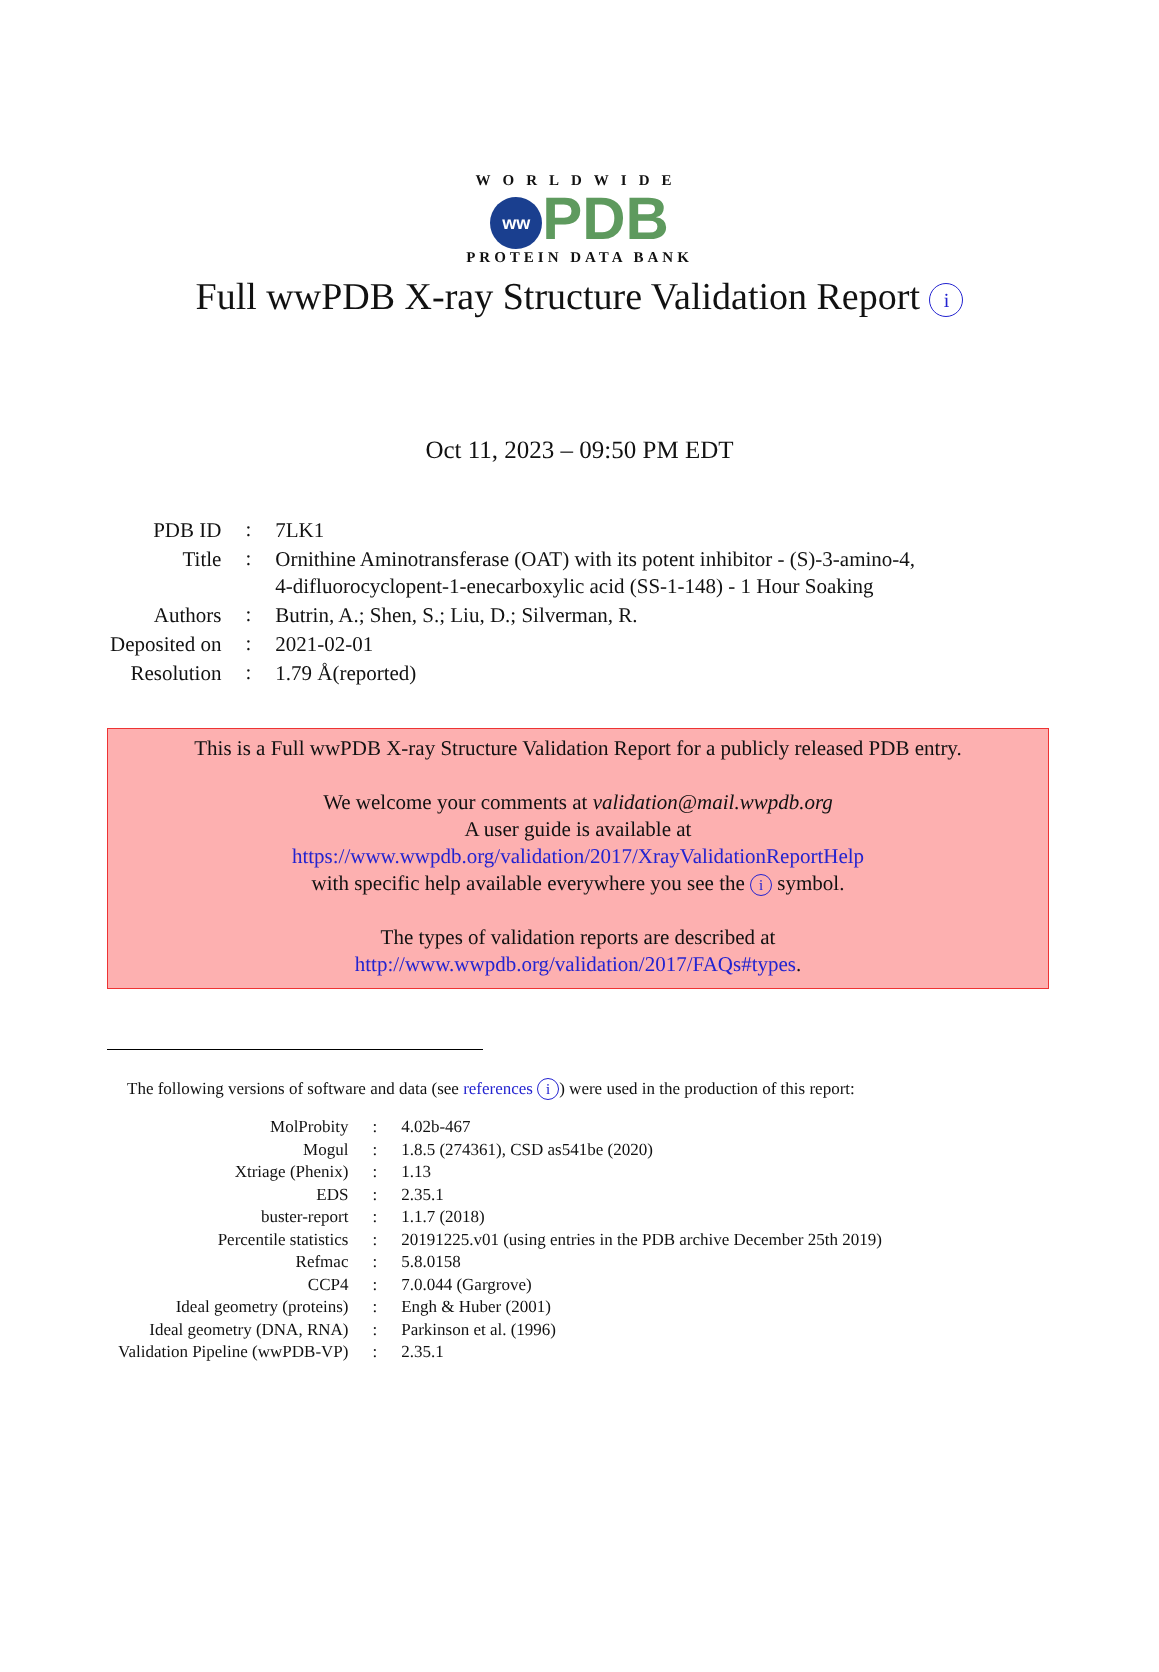WORLDWIDE
ww PDB
PROTEIN DATA BANK
Full wwPDB X-ray Structure Validation Report i
Oct 11, 2023 – 09:50 PM EDT
| PDB ID | : | 7LK1 |
| Title | : | Ornithine Aminotransferase (OAT) with its potent inhibitor - (S)-3-amino-4, 4-difluorocyclopent-1-enecarboxylic acid (SS-1-148) - 1 Hour Soaking |
| Authors | : | Butrin, A.; Shen, S.; Liu, D.; Silverman, R. |
| Deposited on | : | 2021-02-01 |
| Resolution | : | 1.79 Å(reported) |
This is a Full wwPDB X-ray Structure Validation Report for a publicly released PDB entry.
We welcome your comments at validation@mail.wwpdb.org
A user guide is available at
https://www.wwpdb.org/validation/2017/XrayValidationReportHelp
with specific help available everywhere you see the i symbol.
The types of validation reports are described at
http://www.wwpdb.org/validation/2017/FAQs#types.
The following versions of software and data (see references i) were used in the production of this report:
| MolProbity | : | 4.02b-467 |
| Mogul | : | 1.8.5 (274361), CSD as541be (2020) |
| Xtriage (Phenix) | : | 1.13 |
| EDS | : | 2.35.1 |
| buster-report | : | 1.1.7 (2018) |
| Percentile statistics | : | 20191225.v01 (using entries in the PDB archive December 25th 2019) |
| Refmac | : | 5.8.0158 |
| CCP4 | : | 7.0.044 (Gargrove) |
| Ideal geometry (proteins) | : | Engh & Huber (2001) |
| Ideal geometry (DNA, RNA) | : | Parkinson et al. (1996) |
| Validation Pipeline (wwPDB-VP) | : | 2.35.1 |